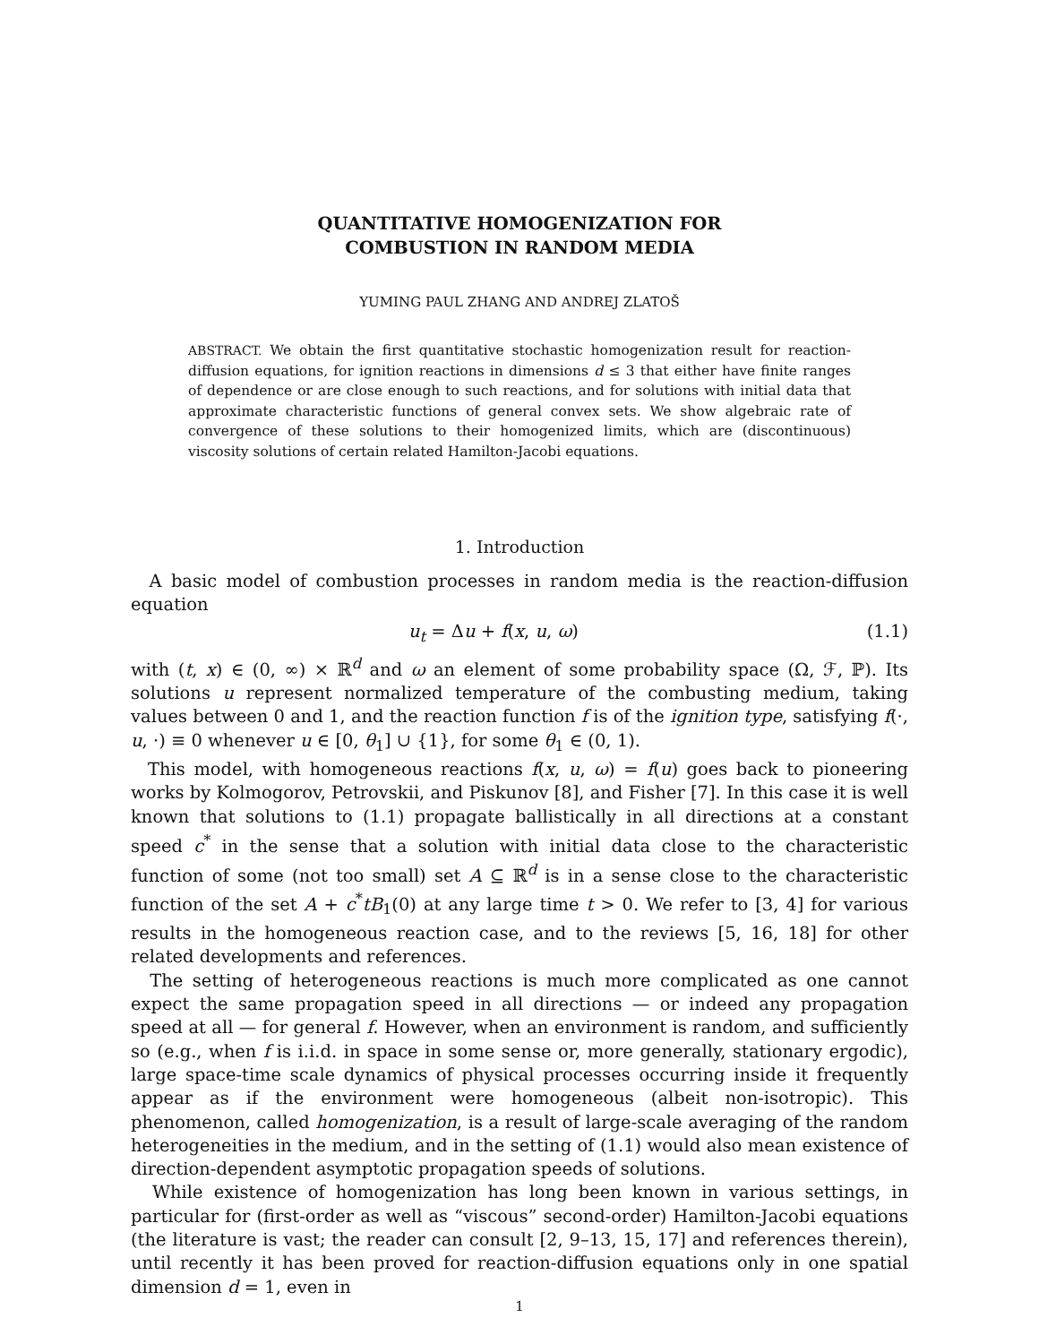QUANTITATIVE HOMOGENIZATION FOR
COMBUSTION IN RANDOM MEDIA
YUMING PAUL ZHANG AND ANDREJ ZLATOŠ
ABSTRACT. We obtain the first quantitative stochastic homogenization result for reaction-diffusion equations, for ignition reactions in dimensions d ≤ 3 that either have finite ranges of dependence or are close enough to such reactions, and for solutions with initial data that approximate characteristic functions of general convex sets. We show algebraic rate of convergence of these solutions to their homogenized limits, which are (discontinuous) viscosity solutions of certain related Hamilton-Jacobi equations.
1. Introduction
A basic model of combustion processes in random media is the reaction-diffusion equation
u<sub>t</sub> = Δu + f(x, u, ω) (1.1)
with (t, x) ∈ (0, ∞) × ℝ<sup>d</sup> and ω an element of some probability space (Ω, ℱ, ℙ). Its solutions u represent normalized temperature of the combusting medium, taking values between 0 and 1, and the reaction function f is of the ignition type, satisfying f(·, u, ·) ≡ 0 whenever u ∈ [0, θ<sub>1</sub>] ∪ {1}, for some θ<sub>1</sub> ∈ (0, 1).
This model, with homogeneous reactions f(x, u, ω) = f(u) goes back to pioneering works by Kolmogorov, Petrovskii, and Piskunov [8], and Fisher [7]. In this case it is well known that solutions to (1.1) propagate ballistically in all directions at a constant speed c<sup>*</sup> in the sense that a solution with initial data close to the characteristic function of some (not too small) set A ⊆ ℝ<sup>d</sup> is in a sense close to the characteristic function of the set A + c<sup>*</sup>tB<sub>1</sub>(0) at any large time t > 0. We refer to [3, 4] for various results in the homogeneous reaction case, and to the reviews [5, 16, 18] for other related developments and references.
The setting of heterogeneous reactions is much more complicated as one cannot expect the same propagation speed in all directions — or indeed any propagation speed at all — for general f. However, when an environment is random, and sufficiently so (e.g., when f is i.i.d. in space in some sense or, more generally, stationary ergodic), large space-time scale dynamics of physical processes occurring inside it frequently appear as if the environment were homogeneous (albeit non-isotropic). This phenomenon, called homogenization, is a result of large-scale averaging of the random heterogeneities in the medium, and in the setting of (1.1) would also mean existence of direction-dependent asymptotic propagation speeds of solutions.
While existence of homogenization has long been known in various settings, in particular for (first-order as well as “viscous” second-order) Hamilton-Jacobi equations (the literature is vast; the reader can consult [2, 9–13, 15, 17] and references therein), until recently it has been proved for reaction-diffusion equations only in one spatial dimension d = 1, even in
1